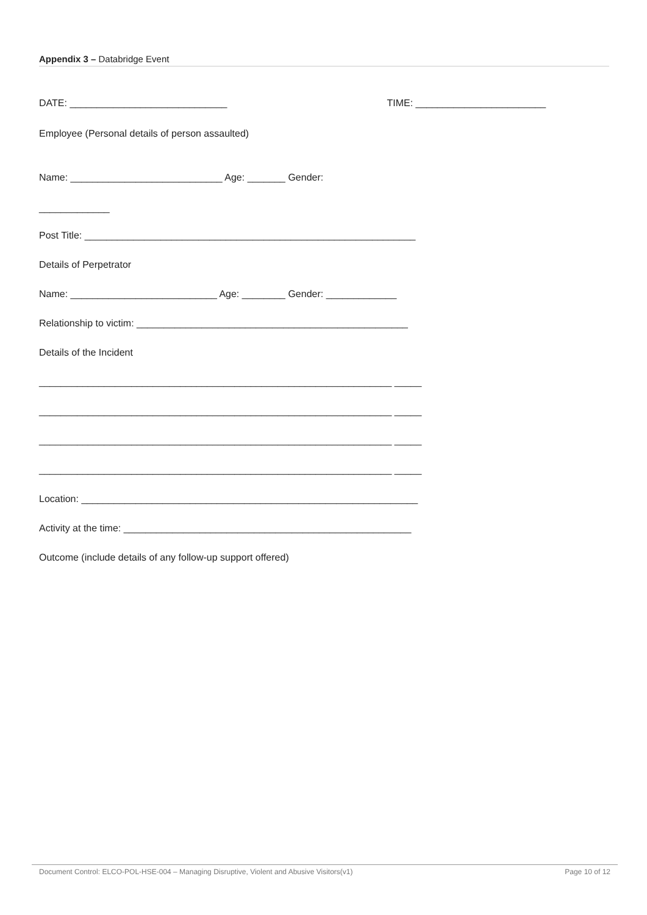Appendix 3 – Databridge Event
DATE: _____________________________ TIME: ________________________
Employee (Personal details of person assaulted)
Name: ____________________________ Age: _______ Gender:
_____________
Post Title: _____________________________________________________________
Details of Perpetrator
Name: ___________________________ Age: ________ Gender: _____________
Relationship to victim: __________________________________________________
Details of the Incident
_________________________________________________________________ _____
_________________________________________________________________ _____
_________________________________________________________________ _____
_________________________________________________________________ _____
Location: ______________________________________________________________
Activity at the time: _____________________________________________________
Outcome (include details of any follow-up support offered)
Document Control: ELCO-POL-HSE-004 – Managing Disruptive, Violent and Abusive Visitors(v1) Page 10 of 12